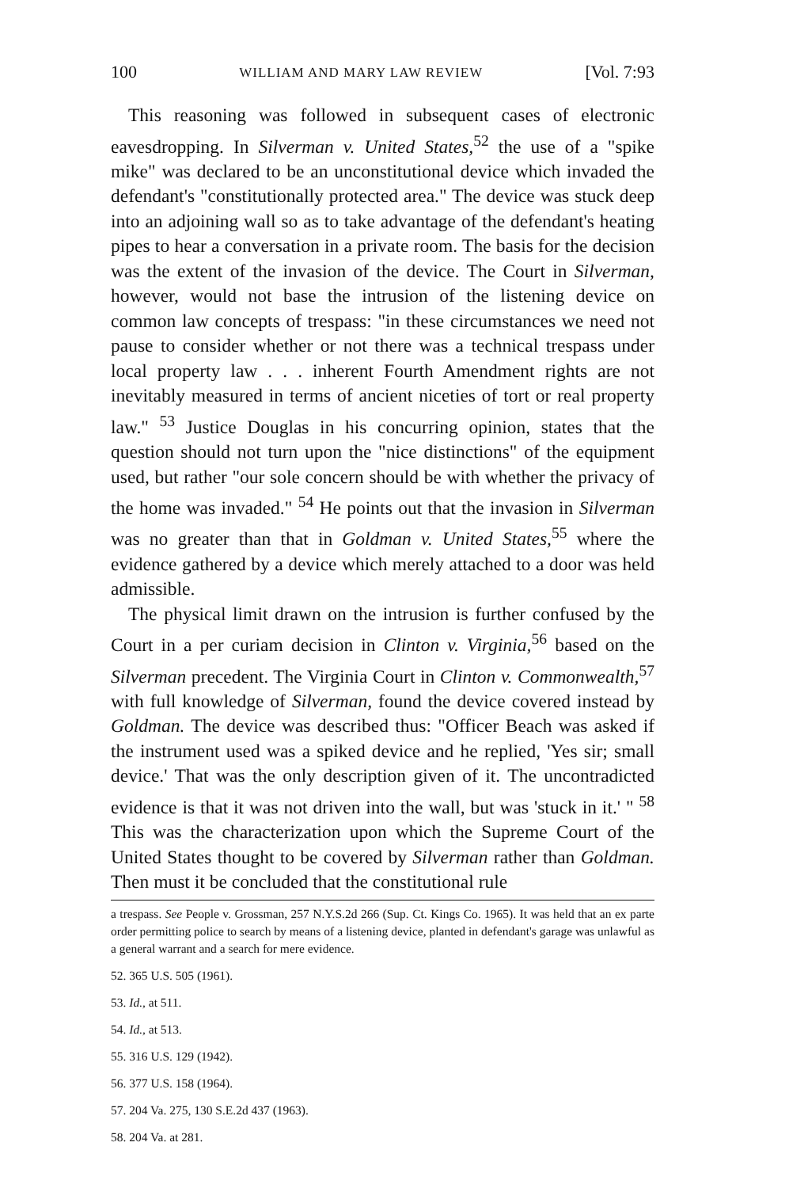100 WILLIAM AND MARY LAW REVIEW [Vol. 7:93
This reasoning was followed in subsequent cases of electronic eavesdropping. In Silverman v. United States,<sup>52</sup> the use of a "spike mike" was declared to be an unconstitutional device which invaded the defendant's "constitutionally protected area." The device was stuck deep into an adjoining wall so as to take advantage of the defendant's heating pipes to hear a conversation in a private room. The basis for the decision was the extent of the invasion of the device. The Court in Silverman, however, would not base the intrusion of the listening device on common law concepts of trespass: "in these circumstances we need not pause to consider whether or not there was a technical trespass under local property law . . . inherent Fourth Amendment rights are not inevitably measured in terms of ancient niceties of tort or real property law." <sup>53</sup> Justice Douglas in his concurring opinion, states that the question should not turn upon the "nice distinctions" of the equipment used, but rather "our sole concern should be with whether the privacy of the home was invaded." <sup>54</sup> He points out that the invasion in Silverman was no greater than that in Goldman v. United States,<sup>55</sup> where the evidence gathered by a device which merely attached to a door was held admissible.
The physical limit drawn on the intrusion is further confused by the Court in a per curiam decision in Clinton v. Virginia,<sup>56</sup> based on the Silverman precedent. The Virginia Court in Clinton v. Commonwealth,<sup>57</sup> with full knowledge of Silverman, found the device covered instead by Goldman. The device was described thus: "Officer Beach was asked if the instrument used was a spiked device and he replied, 'Yes sir; small device.' That was the only description given of it. The uncontradicted evidence is that it was not driven into the wall, but was 'stuck in it.' " <sup>58</sup> This was the characterization upon which the Supreme Court of the United States thought to be covered by Silverman rather than Goldman. Then must it be concluded that the constitutional rule
a trespass. See People v. Grossman, 257 N.Y.S.2d 266 (Sup. Ct. Kings Co. 1965). It was held that an ex parte order permitting police to search by means of a listening device, planted in defendant's garage was unlawful as a general warrant and a search for mere evidence.
52. 365 U.S. 505 (1961).
53. Id., at 511.
54. Id., at 513.
55. 316 U.S. 129 (1942).
56. 377 U.S. 158 (1964).
57. 204 Va. 275, 130 S.E.2d 437 (1963).
58. 204 Va. at 281.